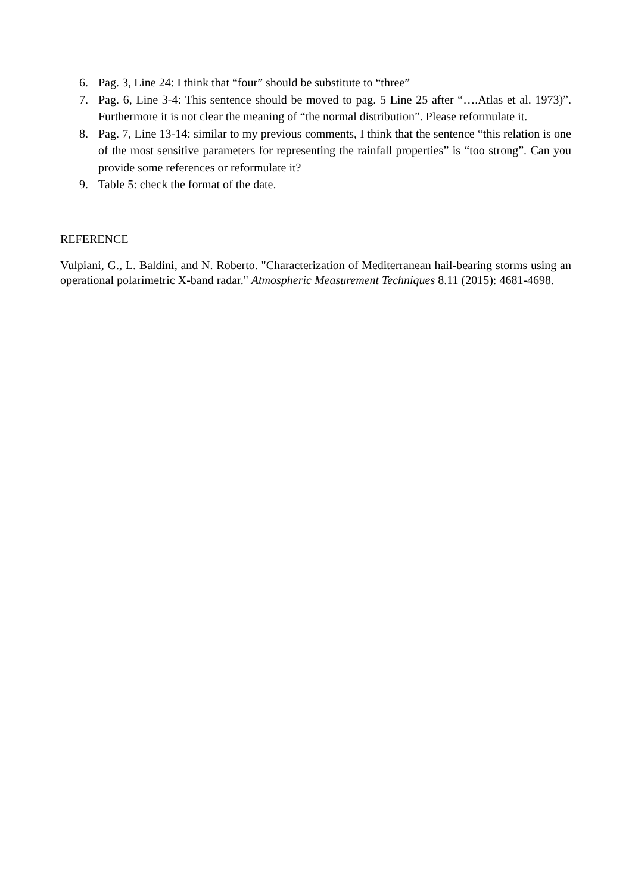6. Pag. 3, Line 24: I think that “four” should be substitute to “three”
7. Pag. 6, Line 3-4: This sentence should be moved to pag. 5 Line 25 after “….Atlas et al. 1973)”. Furthermore it is not clear the meaning of “the normal distribution”. Please reformulate it.
8. Pag. 7, Line 13-14: similar to my previous comments, I think that the sentence “this relation is one of the most sensitive parameters for representing the rainfall properties” is “too strong”. Can you provide some references or reformulate it?
9. Table 5: check the format of the date.
REFERENCE
Vulpiani, G., L. Baldini, and N. Roberto. "Characterization of Mediterranean hail-bearing storms using an operational polarimetric X-band radar." Atmospheric Measurement Techniques 8.11 (2015): 4681-4698.